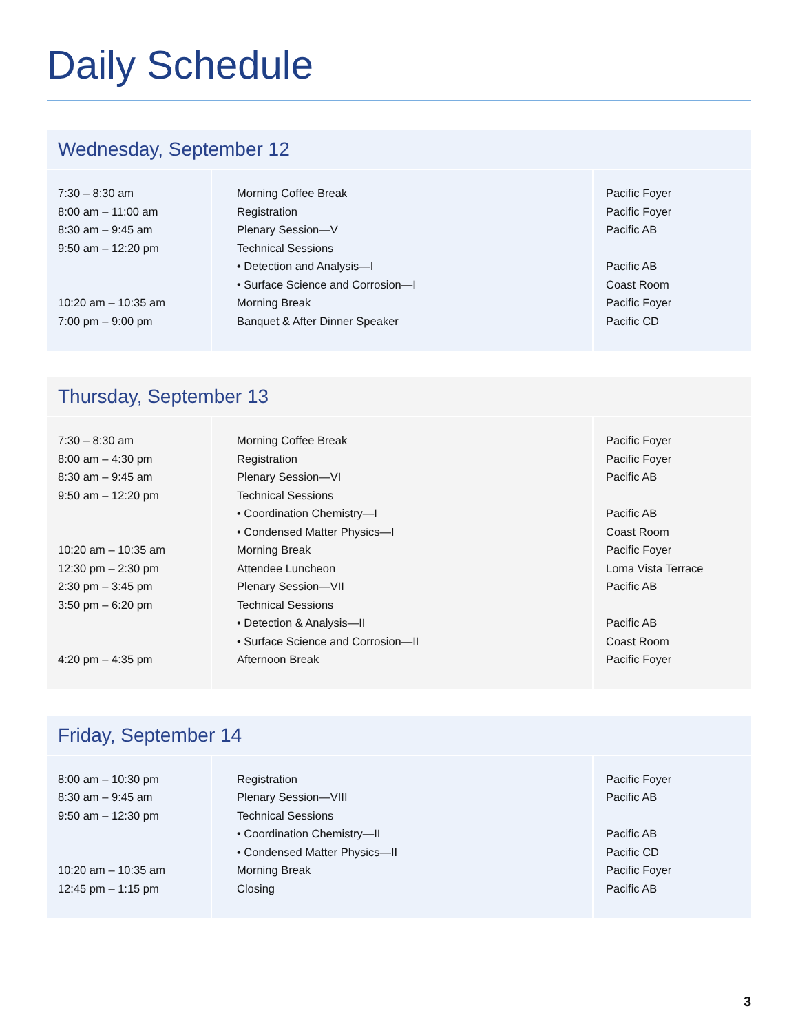Daily Schedule
Wednesday, September 12
| 7:30 – 8:30 am 8:00 am – 11:00 am 8:30 am – 9:45 am 9:50 am – 12:20 pm 10:20 am – 10:35 am 7:00 pm – 9:00 pm | Morning Coffee Break Registration Plenary Session—V Technical Sessions • Detection and Analysis—I • Surface Science and Corrosion—I Morning Break Banquet & After Dinner Speaker | Pacific Foyer Pacific Foyer Pacific AB Pacific AB Coast Room Pacific Foyer Pacific CD |
Thursday, September 13
| 7:30 – 8:30 am 8:00 am – 4:30 pm 8:30 am – 9:45 am 9:50 am – 12:20 pm 10:20 am – 10:35 am 12:30 pm – 2:30 pm 2:30 pm – 3:45 pm 3:50 pm – 6:20 pm 4:20 pm – 4:35 pm | Morning Coffee Break Registration Plenary Session—VI Technical Sessions • Coordination Chemistry—I • Condensed Matter Physics—I Morning Break Attendee Luncheon Plenary Session—VII Technical Sessions • Detection & Analysis—II • Surface Science and Corrosion—II Afternoon Break | Pacific Foyer Pacific Foyer Pacific AB Pacific AB Coast Room Pacific Foyer Loma Vista Terrace Pacific AB Pacific AB Coast Room Pacific Foyer |
Friday, September 14
| 8:00 am – 10:30 pm 8:30 am – 9:45 am 9:50 am – 12:30 pm 10:20 am – 10:35 am 12:45 pm – 1:15 pm | Registration Plenary Session—VIII Technical Sessions • Coordination Chemistry—II • Condensed Matter Physics—II Morning Break Closing | Pacific Foyer Pacific AB Pacific AB Pacific CD Pacific Foyer Pacific AB |
3